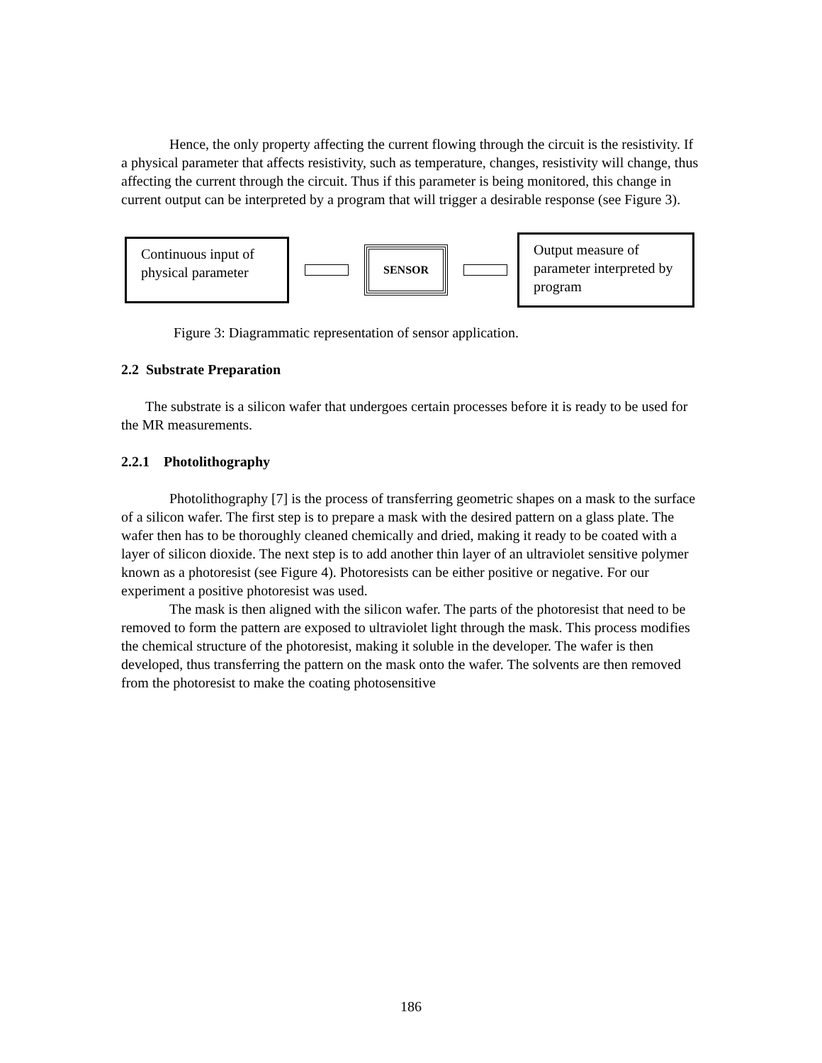Hence, the only property affecting the current flowing through the circuit is the resistivity. If a physical parameter that affects resistivity, such as temperature, changes, resistivity will change, thus affecting the current through the circuit. Thus if this parameter is being monitored, this change in current output can be interpreted by a program that will trigger a desirable response (see Figure 3).
Continuous input of physical parameter
SENSOR
Output measure of parameter interpreted by program
Figure 3: Diagrammatic representation of sensor application.
2.2 Substrate Preparation
The substrate is a silicon wafer that undergoes certain processes before it is ready to be used for the MR measurements.
2.2.1 Photolithography
Photolithography [7] is the process of transferring geometric shapes on a mask to the surface of a silicon wafer. The first step is to prepare a mask with the desired pattern on a glass plate. The wafer then has to be thoroughly cleaned chemically and dried, making it ready to be coated with a layer of silicon dioxide. The next step is to add another thin layer of an ultraviolet sensitive polymer known as a photoresist (see Figure 4). Photoresists can be either positive or negative. For our experiment a positive photoresist was used.
The mask is then aligned with the silicon wafer. The parts of the photoresist that need to be removed to form the pattern are exposed to ultraviolet light through the mask. This process modifies the chemical structure of the photoresist, making it soluble in the developer. The wafer is then developed, thus transferring the pattern on the mask onto the wafer. The solvents are then removed from the photoresist to make the coating photosensitive
186